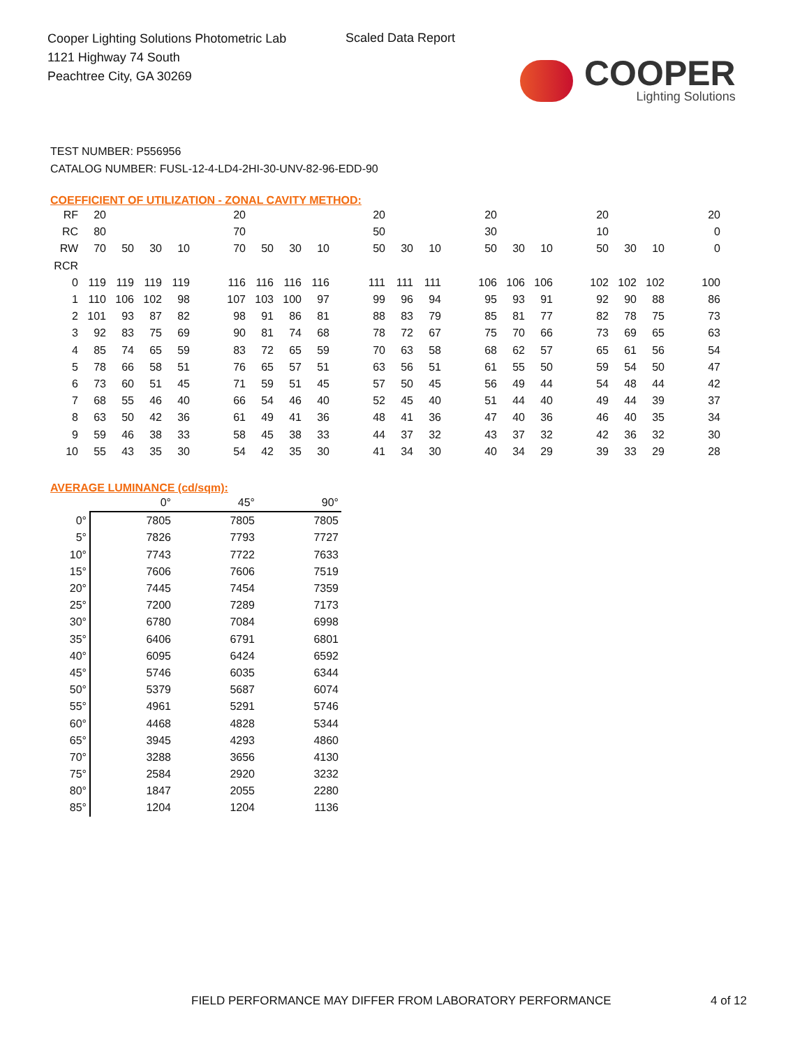Cooper Lighting Solutions Photometric Lab
1121 Highway 74 South
Peachtree City, GA 30269
Scaled Data Report
COOPER
Lighting Solutions
TEST NUMBER: P556956
CATALOG NUMBER: FUSL-12-4-LD4-2HI-30-UNV-82-96-EDD-90
COEFFICIENT OF UTILIZATION - ZONAL CAVITY METHOD:
| RF | 20 | | | | | 20 | | | | | 20 | | | | 20 | | | | 20 | | | | 20 |
| RC | 80 | | | | | 70 | | | | | 50 | | | | 30 | | | | 10 | | | | 0 |
| RW | 70 | 50 | 30 | 10 | | 70 | 50 | 30 | 10 | | 50 | 30 | 10 | | 50 | 30 | 10 | | 50 | 30 | 10 | | 0 |
| RCR | | | | | | | | | | | | | | | | | | | | | | | |
| 0 | 119 | 119 | 119 | 119 | | 116 | 116 | 116 | 116 | | 111 | 111 | 111 | | 106 | 106 | 106 | | 102 | 102 | 102 | | 100 |
| 1 | 110 | 106 | 102 | 98 | | 107 | 103 | 100 | 97 | | 99 | 96 | 94 | | 95 | 93 | 91 | | 92 | 90 | 88 | | 86 |
| 2 | 101 | 93 | 87 | 82 | | 98 | 91 | 86 | 81 | | 88 | 83 | 79 | | 85 | 81 | 77 | | 82 | 78 | 75 | | 73 |
| 3 | 92 | 83 | 75 | 69 | | 90 | 81 | 74 | 68 | | 78 | 72 | 67 | | 75 | 70 | 66 | | 73 | 69 | 65 | | 63 |
| 4 | 85 | 74 | 65 | 59 | | 83 | 72 | 65 | 59 | | 70 | 63 | 58 | | 68 | 62 | 57 | | 65 | 61 | 56 | | 54 |
| 5 | 78 | 66 | 58 | 51 | | 76 | 65 | 57 | 51 | | 63 | 56 | 51 | | 61 | 55 | 50 | | 59 | 54 | 50 | | 47 |
| 6 | 73 | 60 | 51 | 45 | | 71 | 59 | 51 | 45 | | 57 | 50 | 45 | | 56 | 49 | 44 | | 54 | 48 | 44 | | 42 |
| 7 | 68 | 55 | 46 | 40 | | 66 | 54 | 46 | 40 | | 52 | 45 | 40 | | 51 | 44 | 40 | | 49 | 44 | 39 | | 37 |
| 8 | 63 | 50 | 42 | 36 | | 61 | 49 | 41 | 36 | | 48 | 41 | 36 | | 47 | 40 | 36 | | 46 | 40 | 35 | | 34 |
| 9 | 59 | 46 | 38 | 33 | | 58 | 45 | 38 | 33 | | 44 | 37 | 32 | | 43 | 37 | 32 | | 42 | 36 | 32 | | 30 |
| 10 | 55 | 43 | 35 | 30 | | 54 | 42 | 35 | 30 | | 41 | 34 | 30 | | 40 | 34 | 29 | | 39 | 33 | 29 | | 28 |
AVERAGE LUMINANCE (cd/sqm):
| | 0° | 45° | 90° |
| --- | --- | --- | --- |
| 0° | 7805 | 7805 | 7805 |
| 5° | 7826 | 7793 | 7727 |
| 10° | 7743 | 7722 | 7633 |
| 15° | 7606 | 7606 | 7519 |
| 20° | 7445 | 7454 | 7359 |
| 25° | 7200 | 7289 | 7173 |
| 30° | 6780 | 7084 | 6998 |
| 35° | 6406 | 6791 | 6801 |
| 40° | 6095 | 6424 | 6592 |
| 45° | 5746 | 6035 | 6344 |
| 50° | 5379 | 5687 | 6074 |
| 55° | 4961 | 5291 | 5746 |
| 60° | 4468 | 4828 | 5344 |
| 65° | 3945 | 4293 | 4860 |
| 70° | 3288 | 3656 | 4130 |
| 75° | 2584 | 2920 | 3232 |
| 80° | 1847 | 2055 | 2280 |
| 85° | 1204 | 1204 | 1136 |
FIELD PERFORMANCE MAY DIFFER FROM LABORATORY PERFORMANCE
4 of 12